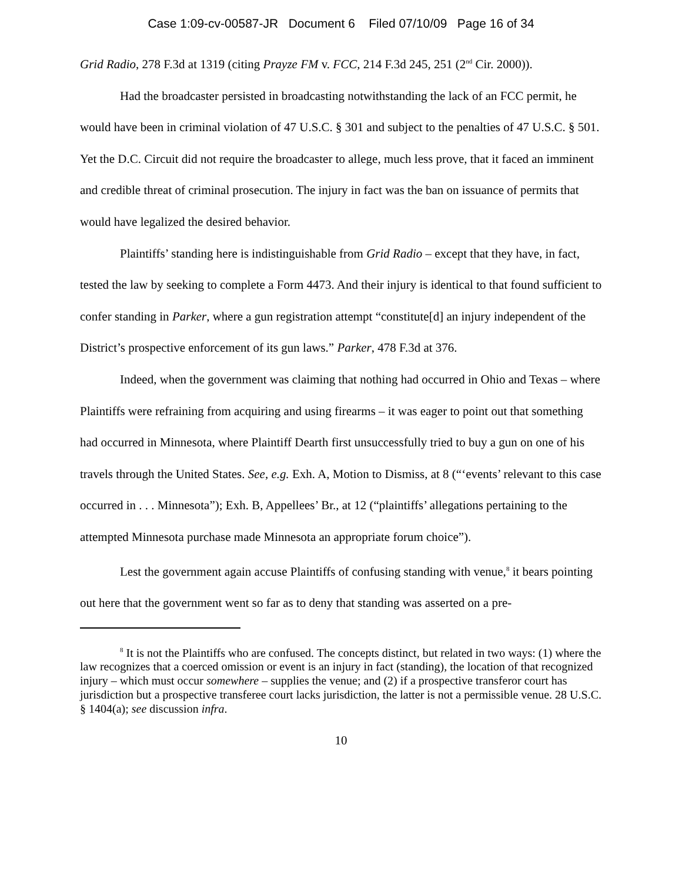Case 1:09-cv-00587-JR Document 6 Filed 07/10/09 Page 16 of 34
Grid Radio, 278 F.3d at 1319 (citing Prayze FM v. FCC, 214 F.3d 245, 251 (2<sup>nd</sup> Cir. 2000)).
Had the broadcaster persisted in broadcasting notwithstanding the lack of an FCC permit, he would have been in criminal violation of 47 U.S.C. § 301 and subject to the penalties of 47 U.S.C. § 501. Yet the D.C. Circuit did not require the broadcaster to allege, much less prove, that it faced an imminent and credible threat of criminal prosecution. The injury in fact was the ban on issuance of permits that would have legalized the desired behavior.
Plaintiffs’ standing here is indistinguishable from Grid Radio – except that they have, in fact, tested the law by seeking to complete a Form 4473. And their injury is identical to that found sufficient to confer standing in Parker, where a gun registration attempt “constitute[d] an injury independent of the District’s prospective enforcement of its gun laws.” Parker, 478 F.3d at 376.
Indeed, when the government was claiming that nothing had occurred in Ohio and Texas – where Plaintiffs were refraining from acquiring and using firearms – it was eager to point out that something had occurred in Minnesota, where Plaintiff Dearth first unsuccessfully tried to buy a gun on one of his travels through the United States. See, e.g. Exh. A, Motion to Dismiss, at 8 (“‘events’ relevant to this case occurred in . . . Minnesota”); Exh. B, Appellees’ Br., at 12 (“plaintiffs’ allegations pertaining to the attempted Minnesota purchase made Minnesota an appropriate forum choice”).
Lest the government again accuse Plaintiffs of confusing standing with venue,<sup>8</sup> it bears pointing out here that the government went so far as to deny that standing was asserted on a pre-
<sup>8</sup> It is not the Plaintiffs who are confused. The concepts distinct, but related in two ways: (1) where the law recognizes that a coerced omission or event is an injury in fact (standing), the location of that recognized injury – which must occur somewhere – supplies the venue; and (2) if a prospective transferor court has jurisdiction but a prospective transferee court lacks jurisdiction, the latter is not a permissible venue. 28 U.S.C. § 1404(a); see discussion infra.
10